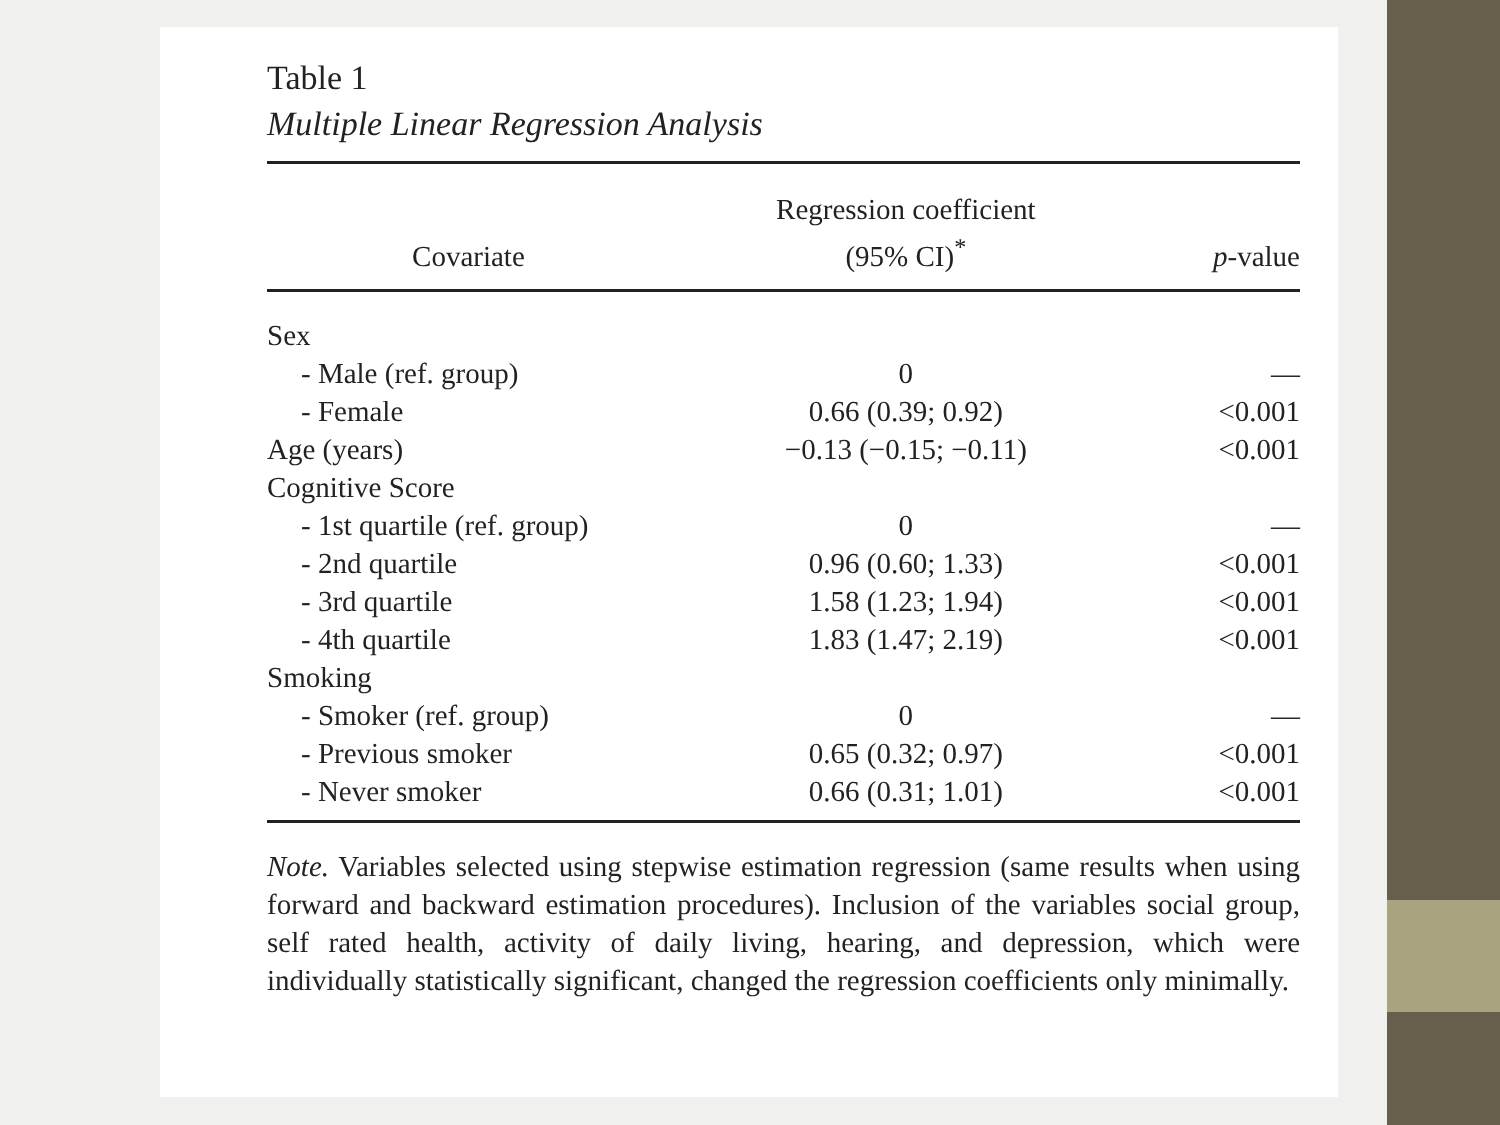Table 1
Multiple Linear Regression Analysis
| Covariate | Regression coefficient (95% CI)<sup>*</sup> | p -value |
| --- | --- | --- |
| Sex | | |
| - Male (ref. group) | 0 | — |
| - Female | 0.66 (0.39; 0.92) | <0.001 |
| Age (years) | −0.13 (−0.15; −0.11) | <0.001 |
| Cognitive Score | | |
| - 1st quartile (ref. group) | 0 | — |
| - 2nd quartile | 0.96 (0.60; 1.33) | <0.001 |
| - 3rd quartile | 1.58 (1.23; 1.94) | <0.001 |
| - 4th quartile | 1.83 (1.47; 2.19) | <0.001 |
| Smoking | | |
| - Smoker (ref. group) | 0 | — |
| - Previous smoker | 0.65 (0.32; 0.97) | <0.001 |
| - Never smoker | 0.66 (0.31; 1.01) | <0.001 |
Note. Variables selected using stepwise estimation regression (same results when using forward and backward estimation procedures). Inclusion of the variables social group, self rated health, activity of daily living, hearing, and depression, which were individually statistically significant, changed the regression coefficients only minimally.